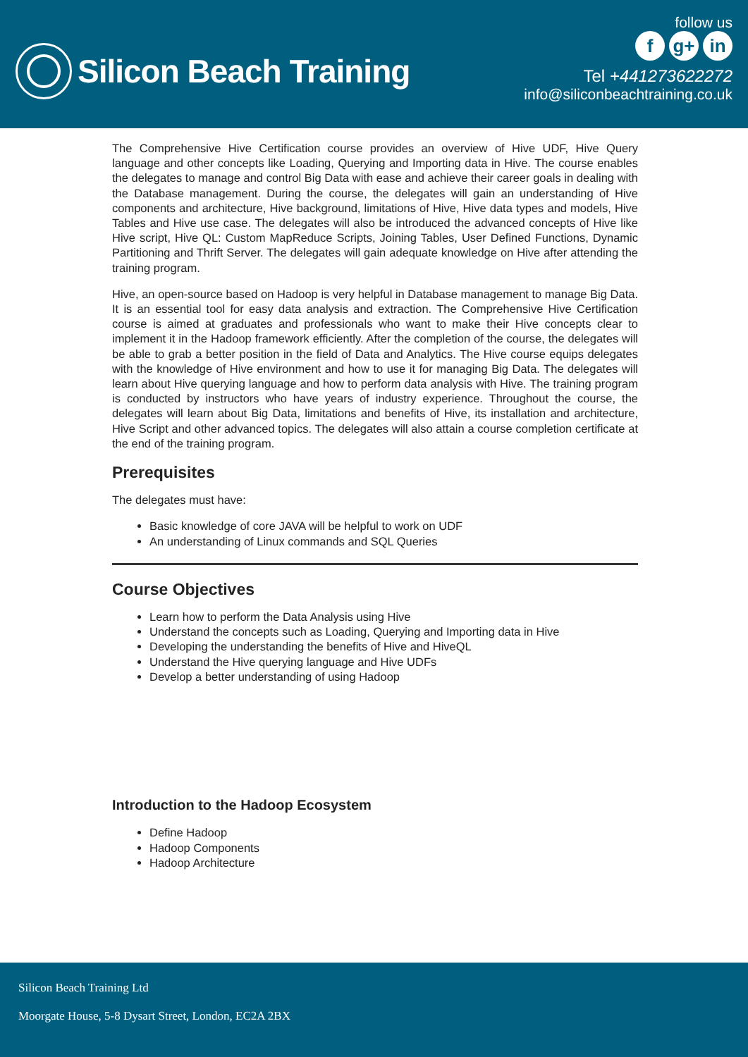Silicon Beach Training
follow us
fg+ in
Tel +441273622272
info@siliconbeachtraining.co.uk
The Comprehensive Hive Certification course provides an overview of Hive UDF, Hive Query language and other concepts like Loading, Querying and Importing data in Hive. The course enables the delegates to manage and control Big Data with ease and achieve their career goals in dealing with the Database management. During the course, the delegates will gain an understanding of Hive components and architecture, Hive background, limitations of Hive, Hive data types and models, Hive Tables and Hive use case. The delegates will also be introduced the advanced concepts of Hive like Hive script, Hive QL: Custom MapReduce Scripts, Joining Tables, User Defined Functions, Dynamic Partitioning and Thrift Server. The delegates will gain adequate knowledge on Hive after attending the training program.
Hive, an open-source based on Hadoop is very helpful in Database management to manage Big Data. It is an essential tool for easy data analysis and extraction. The Comprehensive Hive Certification course is aimed at graduates and professionals who want to make their Hive concepts clear to implement it in the Hadoop framework efficiently. After the completion of the course, the delegates will be able to grab a better position in the field of Data and Analytics. The Hive course equips delegates with the knowledge of Hive environment and how to use it for managing Big Data. The delegates will learn about Hive querying language and how to perform data analysis with Hive. The training program is conducted by instructors who have years of industry experience. Throughout the course, the delegates will learn about Big Data, limitations and benefits of Hive, its installation and architecture, Hive Script and other advanced topics. The delegates will also attain a course completion certificate at the end of the training program.
Prerequisites
The delegates must have:
Basic knowledge of core JAVA will be helpful to work on UDF
An understanding of Linux commands and SQL Queries
Course Objectives
Learn how to perform the Data Analysis using Hive
Understand the concepts such as Loading, Querying and Importing data in Hive
Developing the understanding the benefits of Hive and HiveQL
Understand the Hive querying language and Hive UDFs
Develop a better understanding of using Hadoop
Introduction to the Hadoop Ecosystem
Define Hadoop
Hadoop Components
Hadoop Architecture
Silicon Beach Training Ltd
Moorgate House, 5-8 Dysart Street, London, EC2A 2BX